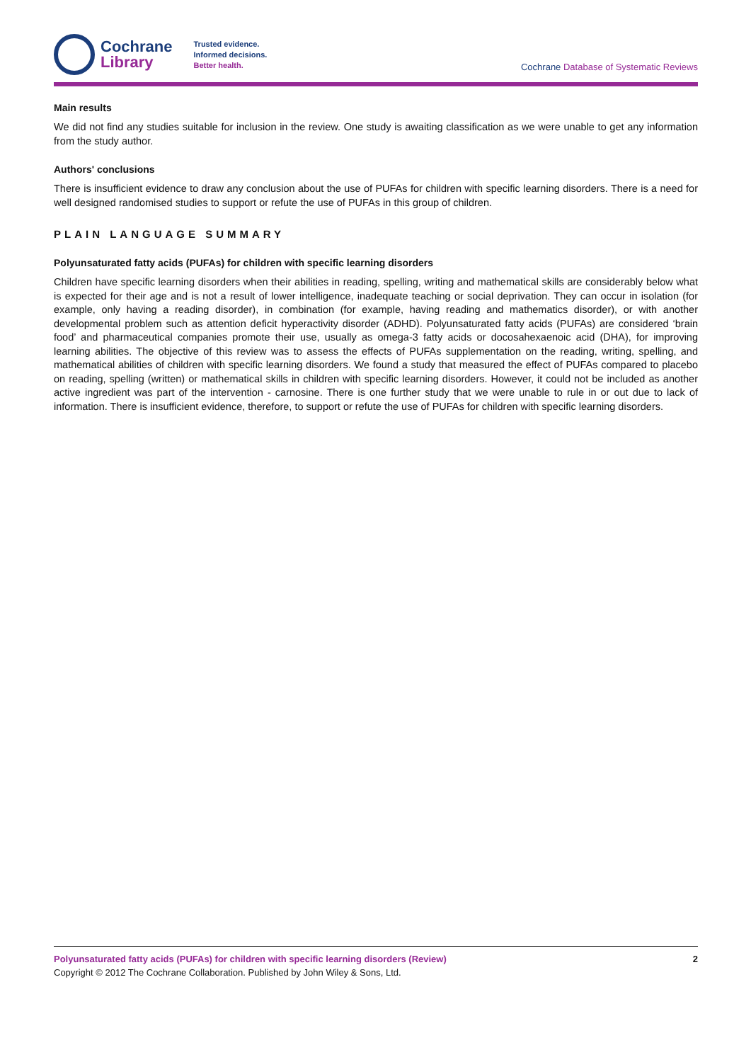Cochrane
Library
Trusted evidence.
Informed decisions.
Better health.
Cochrane Database of Systematic Reviews
Main results
We did not find any studies suitable for inclusion in the review. One study is awaiting classification as we were unable to get any information from the study author.
Authors' conclusions
There is insufficient evidence to draw any conclusion about the use of PUFAs for children with specific learning disorders. There is a need for well designed randomised studies to support or refute the use of PUFAs in this group of children.
PLAIN LANGUAGE SUMMARY
Polyunsaturated fatty acids (PUFAs) for children with specific learning disorders
Children have specific learning disorders when their abilities in reading, spelling, writing and mathematical skills are considerably below what is expected for their age and is not a result of lower intelligence, inadequate teaching or social deprivation. They can occur in isolation (for example, only having a reading disorder), in combination (for example, having reading and mathematics disorder), or with another developmental problem such as attention deficit hyperactivity disorder (ADHD). Polyunsaturated fatty acids (PUFAs) are considered ‘brain food’ and pharmaceutical companies promote their use, usually as omega-3 fatty acids or docosahexaenoic acid (DHA), for improving learning abilities. The objective of this review was to assess the effects of PUFAs supplementation on the reading, writing, spelling, and mathematical abilities of children with specific learning disorders. We found a study that measured the effect of PUFAs compared to placebo on reading, spelling (written) or mathematical skills in children with specific learning disorders. However, it could not be included as another active ingredient was part of the intervention - carnosine. There is one further study that we were unable to rule in or out due to lack of information. There is insufficient evidence, therefore, to support or refute the use of PUFAs for children with specific learning disorders.
Polyunsaturated fatty acids (PUFAs) for children with specific learning disorders (Review) 2
Copyright © 2012 The Cochrane Collaboration. Published by John Wiley & Sons, Ltd.